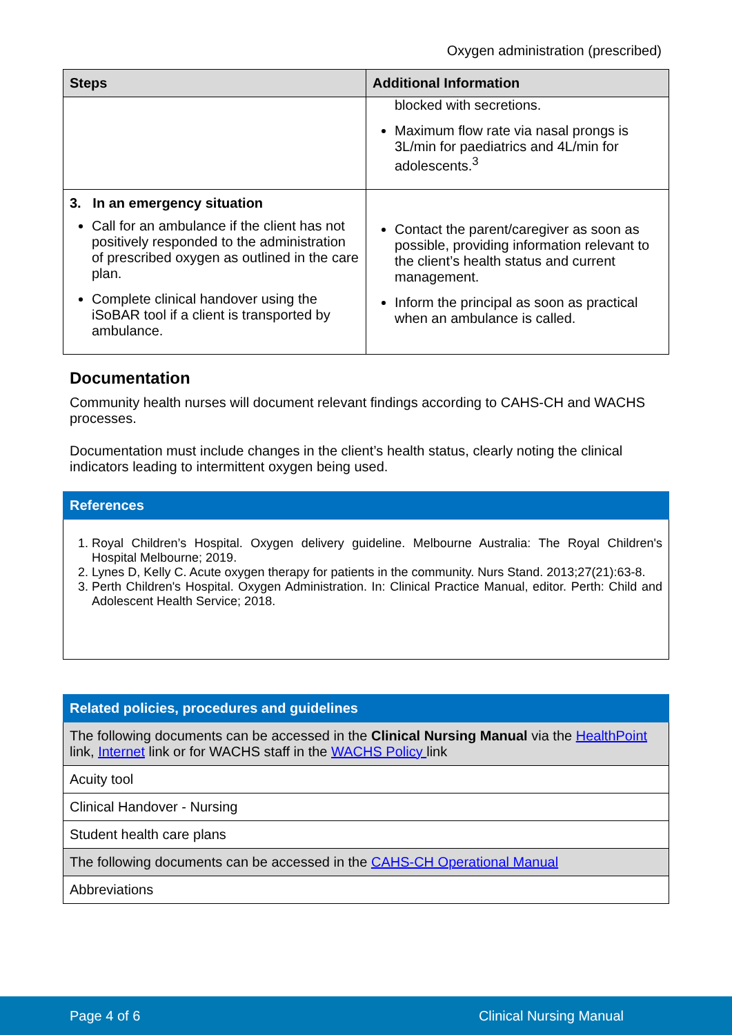Oxygen administration (prescribed)
| Steps | Additional Information |
| --- | --- |
| | blocked with secretions. Maximum flow rate via nasal prongs is 3L/min for paediatrics and 4L/min for adolescents.<sup>3</sup> |
| 3. In an emergency situation Call for an ambulance if the client has not positively responded to the administration of prescribed oxygen as outlined in the care plan. Complete clinical handover using the iSoBAR tool if a client is transported by ambulance. | Contact the parent/caregiver as soon as possible, providing information relevant to the client’s health status and current management. Inform the principal as soon as practical when an ambulance is called. |
Documentation
Community health nurses will document relevant findings according to CAHS-CH and WACHS processes.
Documentation must include changes in the client’s health status, clearly noting the clinical indicators leading to intermittent oxygen being used.
| References |
| --- |
| 1. Royal Children’s Hospital. Oxygen delivery guideline. Melbourne Australia: The Royal Children's Hospital Melbourne; 2019. 2. Lynes D, Kelly C. Acute oxygen therapy for patients in the community. Nurs Stand. 2013;27(21):63-8. 3. Perth Children's Hospital. Oxygen Administration. In: Clinical Practice Manual, editor. Perth: Child and Adolescent Health Service; 2018. |
| Related policies, procedures and guidelines |
| --- |
| The following documents can be accessed in the Clinical Nursing Manual via the HealthPoint link, Internet link or for WACHS staff in the WACHS Policy link |
| Acuity tool |
| Clinical Handover - Nursing |
| Student health care plans |
| The following documents can be accessed in the CAHS-CH Operational Manual |
| Abbreviations |
Page 4 of 6 Clinical Nursing Manual